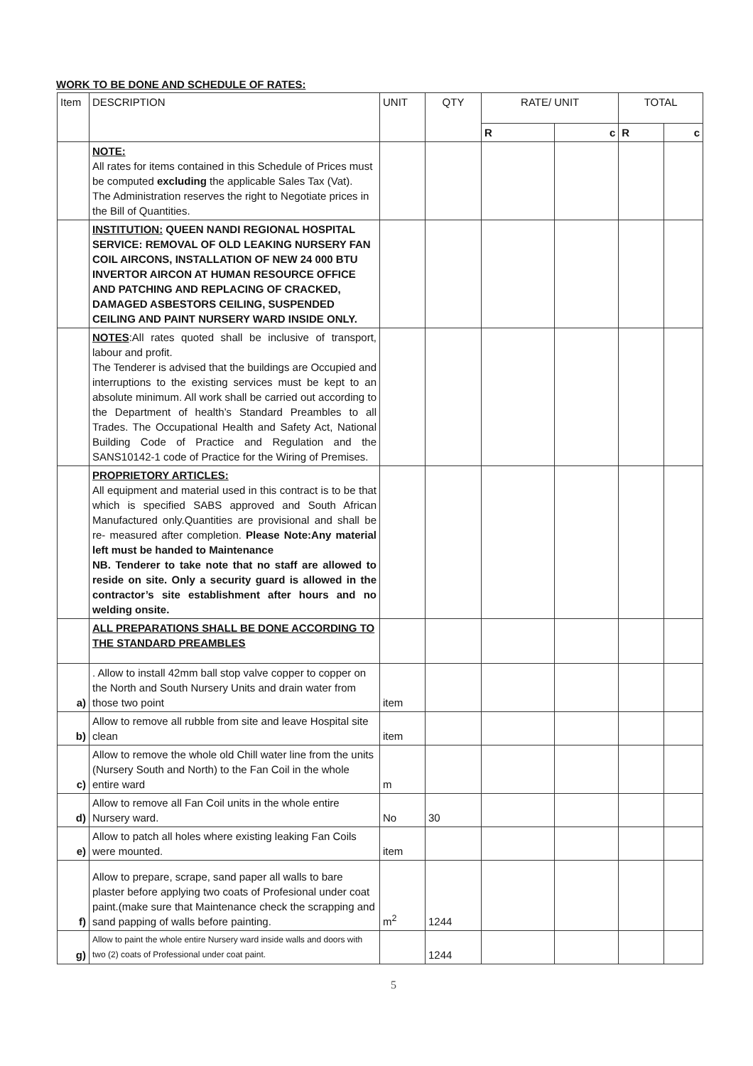WORK TO BE DONE AND SCHEDULE OF RATES:
| Item | DESCRIPTION | UNIT | QTY | RATE/ UNIT | | TOTAL | |
| --- | --- | --- | --- | --- | --- | --- | --- |
| | | | | R | c | R | c |
| | NOTE: All rates for items contained in this Schedule of Prices must be computed excluding the applicable Sales Tax (Vat). The Administration reserves the right to Negotiate prices in the Bill of Quantities. | | | | | | |
| | INSTITUTION: QUEEN NANDI REGIONAL HOSPITAL SERVICE: REMOVAL OF OLD LEAKING NURSERY FAN COIL AIRCONS, INSTALLATION OF NEW 24 000 BTU INVERTOR AIRCON AT HUMAN RESOURCE OFFICE AND PATCHING AND REPLACING OF CRACKED, DAMAGED ASBESTORS CEILING, SUSPENDED CEILING AND PAINT NURSERY WARD INSIDE ONLY. | | | | | | |
| | NOTES :All rates quoted shall be inclusive of transport, labour and profit. The Tenderer is advised that the buildings are Occupied and interruptions to the existing services must be kept to an absolute minimum. All work shall be carried out according to the Department of health’s Standard Preambles to all Trades. The Occupational Health and Safety Act, National Building Code of Practice and Regulation and the SANS10142-1 code of Practice for the Wiring of Premises. | | | | | | |
| | PROPRIETORY ARTICLES: All equipment and material used in this contract is to be that which is specified SABS approved and South African Manufactured only.Quantities are provisional and shall be re- measured after completion. Please Note:Any material left must be handed to Maintenance NB. Tenderer to take note that no staff are allowed to reside on site. Only a security guard is allowed in the contractor’s site establishment after hours and no welding onsite. | | | | | | |
| | ALL PREPARATIONS SHALL BE DONE ACCORDING TO THE STANDARD PREAMBLES | | | | | | |
| a) | . Allow to install 42mm ball stop valve copper to copper on the North and South Nursery Units and drain water from those two point | item | | | | | |
| b) | Allow to remove all rubble from site and leave Hospital site clean | item | | | | | |
| c) | Allow to remove the whole old Chill water line from the units (Nursery South and North) to the Fan Coil in the whole entire ward | m | | | | | |
| d) | Allow to remove all Fan Coil units in the whole entire Nursery ward. | No | 30 | | | | |
| e) | Allow to patch all holes where existing leaking Fan Coils were mounted. | item | | | | | |
| f) | Allow to prepare, scrape, sand paper all walls to bare plaster before applying two coats of Profesional under coat paint.(make sure that Maintenance check the scrapping and sand papping of walls before painting. | m<sup>2</sup> | 1244 | | | | |
| g) | Allow to paint the whole entire Nursery ward inside walls and doors with two (2) coats of Professional under coat paint. | | 1244 | | | | |
5